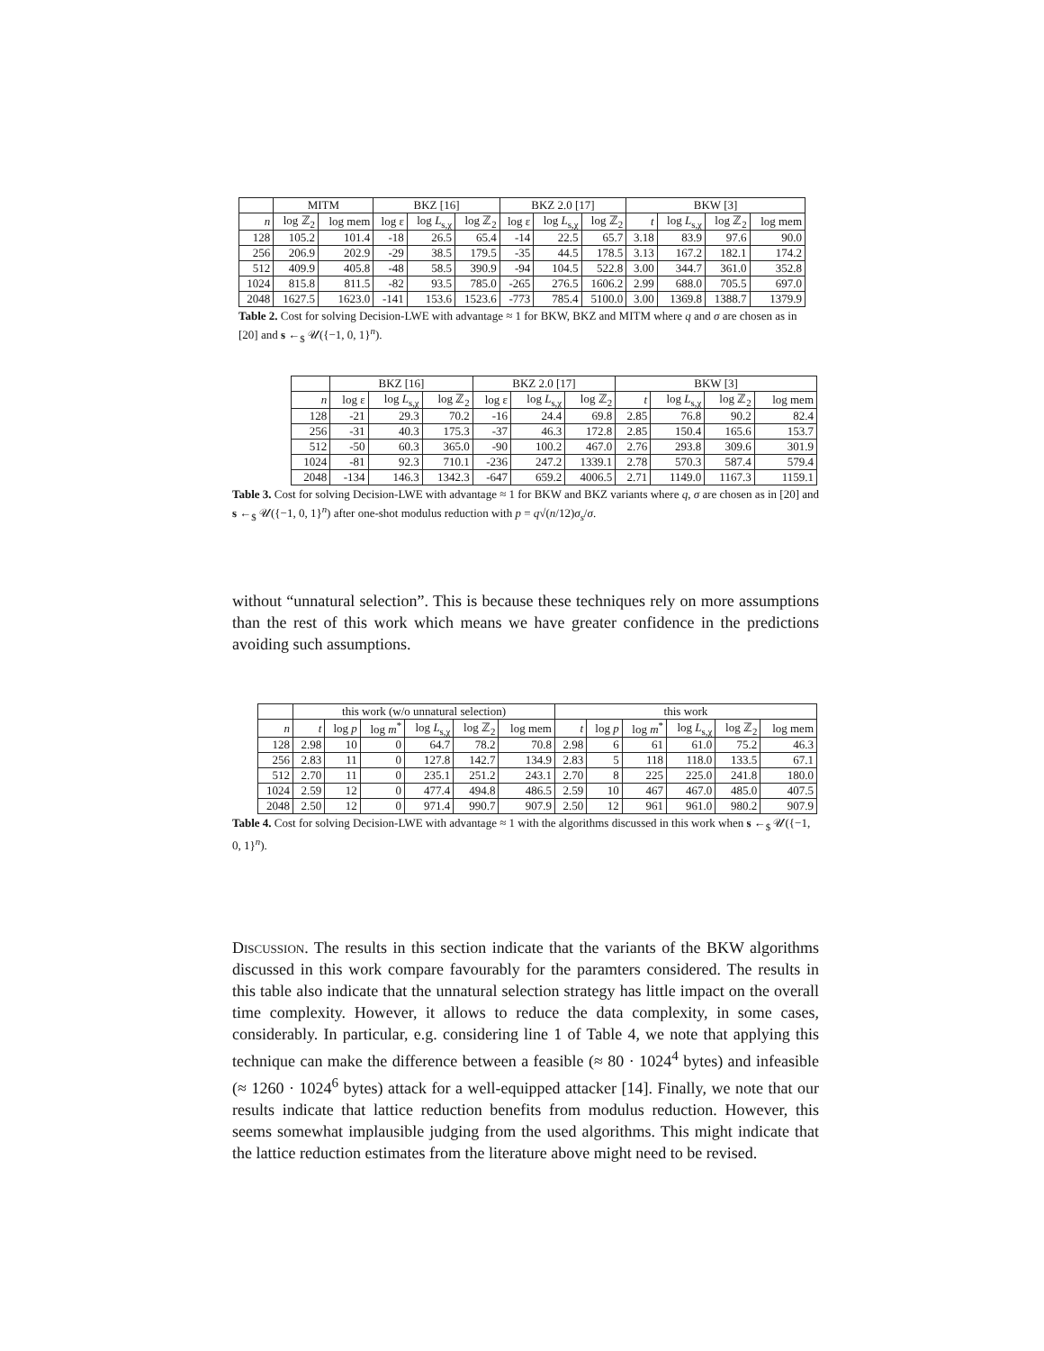| | MITM | | BKZ [16] | | | BKZ 2.0 [17] | | | BKW [3] | | | |
| --- | --- | --- | --- | --- | --- | --- | --- | --- | --- | --- | --- | --- |
| n | log ℤ<sub>2</sub> | log mem | log ε | log L<sub>s,χ</sub> | log ℤ<sub>2</sub> | log ε | log L<sub>s,χ</sub> | log ℤ<sub>2</sub> | t | log L<sub>s,χ</sub> | log ℤ<sub>2</sub> | log mem |
| 128 | 105.2 | 101.4 | -18 | 26.5 | 65.4 | -14 | 22.5 | 65.7 | 3.18 | 83.9 | 97.6 | 90.0 |
| 256 | 206.9 | 202.9 | -29 | 38.5 | 179.5 | -35 | 44.5 | 178.5 | 3.13 | 167.2 | 182.1 | 174.2 |
| 512 | 409.9 | 405.8 | -48 | 58.5 | 390.9 | -94 | 104.5 | 522.8 | 3.00 | 344.7 | 361.0 | 352.8 |
| 1024 | 815.8 | 811.5 | -82 | 93.5 | 785.0 | -265 | 276.5 | 1606.2 | 2.99 | 688.0 | 705.5 | 697.0 |
| 2048 | 1627.5 | 1623.0 | -141 | 153.6 | 1523.6 | -773 | 785.4 | 5100.0 | 3.00 | 1369.8 | 1388.7 | 1379.9 |
Table 2. Cost for solving Decision-LWE with advantage ≈ 1 for BKW, BKZ and MITM where q and σ are chosen as in [20] and s ←<sub>$</sub> 𝒰({−1, 0, 1}<sup>n</sup>).
| | BKZ [16] | | | BKZ 2.0 [17] | | | BKW [3] | | | |
| --- | --- | --- | --- | --- | --- | --- | --- | --- | --- | --- |
| n | log ε | log L<sub>s,χ</sub> | log ℤ<sub>2</sub> | log ε | log L<sub>s,χ</sub> | log ℤ<sub>2</sub> | t | log L<sub>s,χ</sub> | log ℤ<sub>2</sub> | log mem |
| 128 | -21 | 29.3 | 70.2 | -16 | 24.4 | 69.8 | 2.85 | 76.8 | 90.2 | 82.4 |
| 256 | -31 | 40.3 | 175.3 | -37 | 46.3 | 172.8 | 2.85 | 150.4 | 165.6 | 153.7 |
| 512 | -50 | 60.3 | 365.0 | -90 | 100.2 | 467.0 | 2.76 | 293.8 | 309.6 | 301.9 |
| 1024 | -81 | 92.3 | 710.1 | -236 | 247.2 | 1339.1 | 2.78 | 570.3 | 587.4 | 579.4 |
| 2048 | -134 | 146.3 | 1342.3 | -647 | 659.2 | 4006.5 | 2.71 | 1149.0 | 1167.3 | 1159.1 |
Table 3. Cost for solving Decision-LWE with advantage ≈ 1 for BKW and BKZ variants where q, σ are chosen as in [20] and s ←<sub>$</sub> 𝒰({−1, 0, 1}<sup>n</sup>) after one-shot modulus reduction with p = q√(n/12)σ<sub>s</sub>/σ.
without “unnatural selection”. This is because these techniques rely on more assumptions than the rest of this work which means we have greater confidence in the predictions avoiding such assumptions.
| | this work (w/o unnatural selection) | | | | | | this work | | | | | |
| --- | --- | --- | --- | --- | --- | --- | --- | --- | --- | --- | --- | --- |
| n | t | log p | log m<sup>*</sup> | log L<sub>s,χ</sub> | log ℤ<sub>2</sub> | log mem | t | log p | log m<sup>*</sup> | log L<sub>s,χ</sub> | log ℤ<sub>2</sub> | log mem |
| 128 | 2.98 | 10 | 0 | 64.7 | 78.2 | 70.8 | 2.98 | 6 | 61 | 61.0 | 75.2 | 46.3 |
| 256 | 2.83 | 11 | 0 | 127.8 | 142.7 | 134.9 | 2.83 | 5 | 118 | 118.0 | 133.5 | 67.1 |
| 512 | 2.70 | 11 | 0 | 235.1 | 251.2 | 243.1 | 2.70 | 8 | 225 | 225.0 | 241.8 | 180.0 |
| 1024 | 2.59 | 12 | 0 | 477.4 | 494.8 | 486.5 | 2.59 | 10 | 467 | 467.0 | 485.0 | 407.5 |
| 2048 | 2.50 | 12 | 0 | 971.4 | 990.7 | 907.9 | 2.50 | 12 | 961 | 961.0 | 980.2 | 907.9 |
Table 4. Cost for solving Decision-LWE with advantage ≈ 1 with the algorithms discussed in this work when s ←<sub>$</sub> 𝒰({−1, 0, 1}<sup>n</sup>).
Discussion. The results in this section indicate that the variants of the BKW algorithms discussed in this work compare favourably for the paramters considered. The results in this table also indicate that the unnatural selection strategy has little impact on the overall time complexity. However, it allows to reduce the data complexity, in some cases, considerably. In particular, e.g. considering line 1 of Table 4, we note that applying this technique can make the difference between a feasible (≈ 80 · 1024<sup>4</sup> bytes) and infeasible (≈ 1260 · 1024<sup>6</sup> bytes) attack for a well-equipped attacker [14]. Finally, we note that our results indicate that lattice reduction benefits from modulus reduction. However, this seems somewhat implausible judging from the used algorithms. This might indicate that the lattice reduction estimates from the literature above might need to be revised.